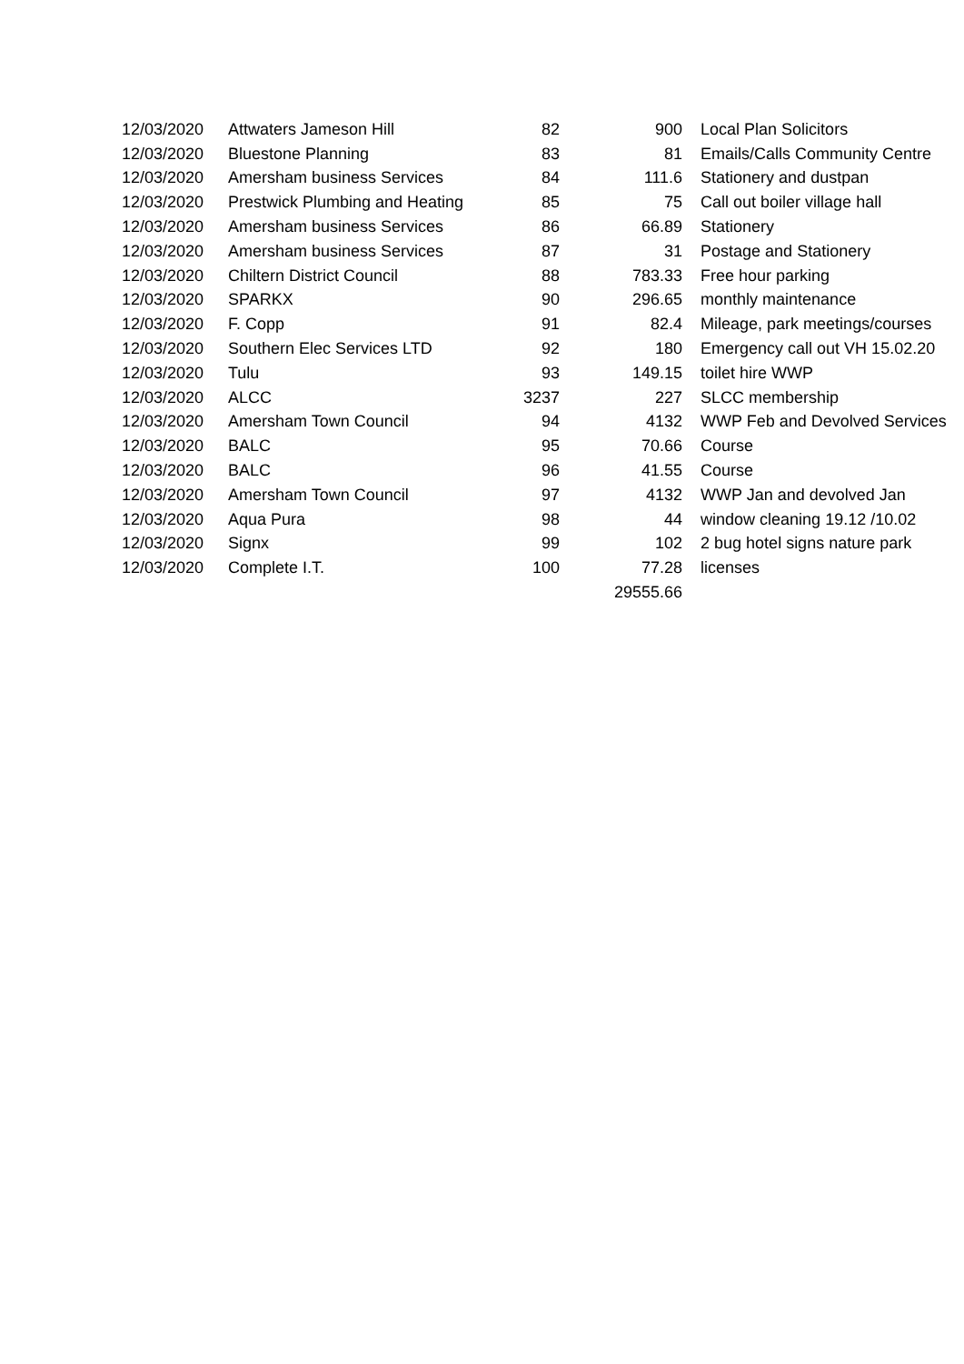| 12/03/2020 | Attwaters Jameson Hill | 82 | 900 | Local Plan Solicitors |
| 12/03/2020 | Bluestone Planning | 83 | 81 | Emails/Calls Community Centre |
| 12/03/2020 | Amersham business Services | 84 | 111.6 | Stationery and dustpan |
| 12/03/2020 | Prestwick Plumbing and Heating | 85 | 75 | Call out boiler village hall |
| 12/03/2020 | Amersham business Services | 86 | 66.89 | Stationery |
| 12/03/2020 | Amersham business Services | 87 | 31 | Postage and Stationery |
| 12/03/2020 | Chiltern District Council | 88 | 783.33 | Free hour parking |
| 12/03/2020 | SPARKX | 90 | 296.65 | monthly maintenance |
| 12/03/2020 | F. Copp | 91 | 82.4 | Mileage, park meetings/courses |
| 12/03/2020 | Southern Elec Services LTD | 92 | 180 | Emergency call out VH 15.02.20 |
| 12/03/2020 | Tulu | 93 | 149.15 | toilet hire WWP |
| 12/03/2020 | ALCC | 3237 | 227 | SLCC membership |
| 12/03/2020 | Amersham Town Council | 94 | 4132 | WWP Feb and Devolved Services |
| 12/03/2020 | BALC | 95 | 70.66 | Course |
| 12/03/2020 | BALC | 96 | 41.55 | Course |
| 12/03/2020 | Amersham Town Council | 97 | 4132 | WWP Jan and devolved Jan |
| 12/03/2020 | Aqua Pura | 98 | 44 | window cleaning 19.12 /10.02 |
| 12/03/2020 | Signx | 99 | 102 | 2 bug hotel signs nature park |
| 12/03/2020 | Complete I.T. | 100 | 77.28 | licenses |
| | | | 29555.66 | |